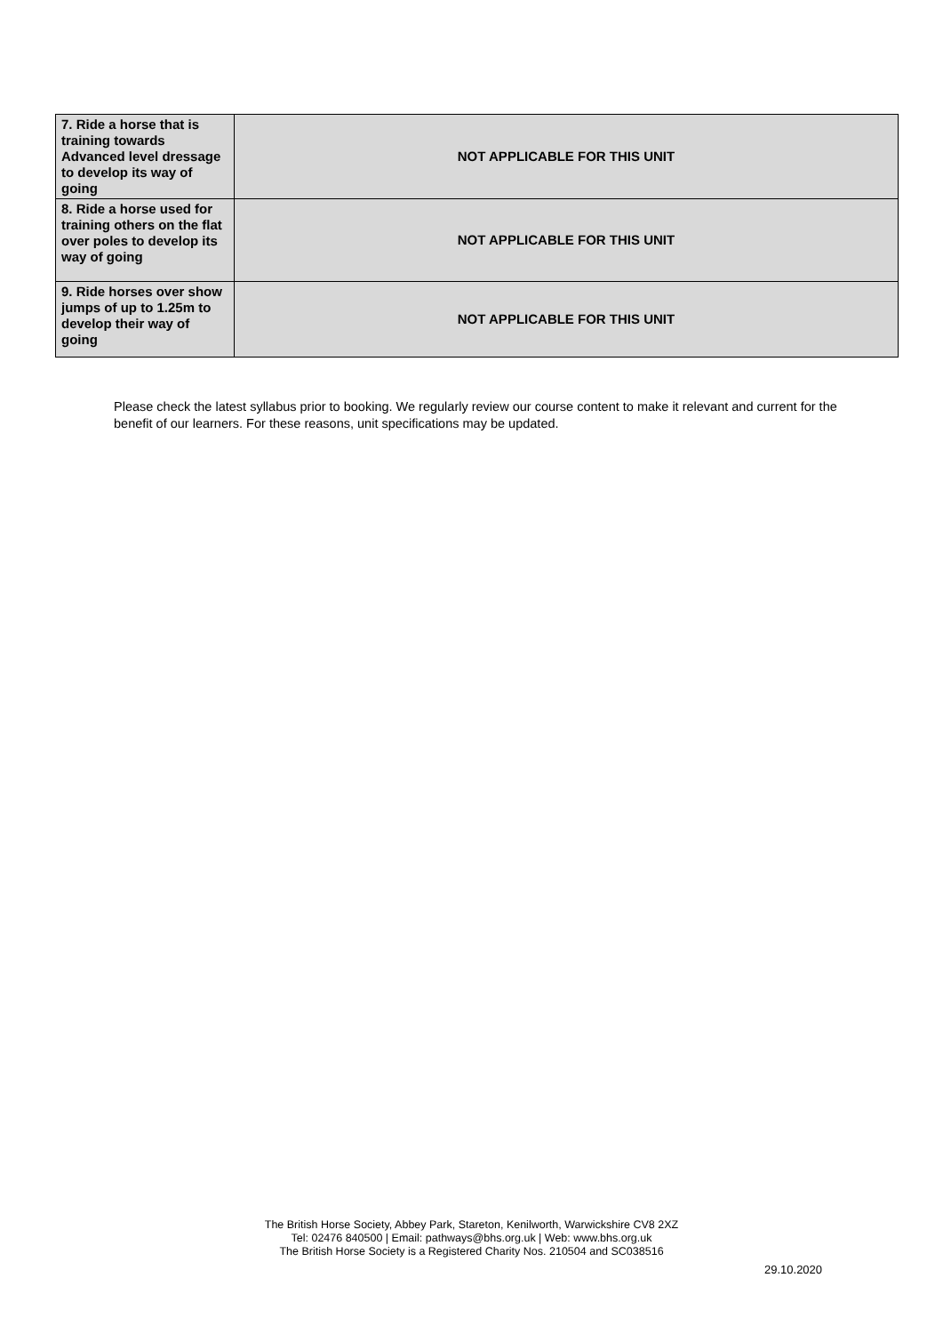| 7. Ride a horse that is training towards Advanced level dressage to develop its way of going | NOT APPLICABLE FOR THIS UNIT |
| 8. Ride a horse used for training others on the flat over poles to develop its way of going | NOT APPLICABLE FOR THIS UNIT |
| 9. Ride horses over show jumps of up to 1.25m to develop their way of going | NOT APPLICABLE FOR THIS UNIT |
Please check the latest syllabus prior to booking. We regularly review our course content to make it relevant and current for the benefit of our learners. For these reasons, unit specifications may be updated.
The British Horse Society, Abbey Park, Stareton, Kenilworth, Warwickshire CV8 2XZ
Tel: 02476 840500 | Email: pathways@bhs.org.uk | Web: www.bhs.org.uk
The British Horse Society is a Registered Charity Nos. 210504 and SC038516
29.10.2020